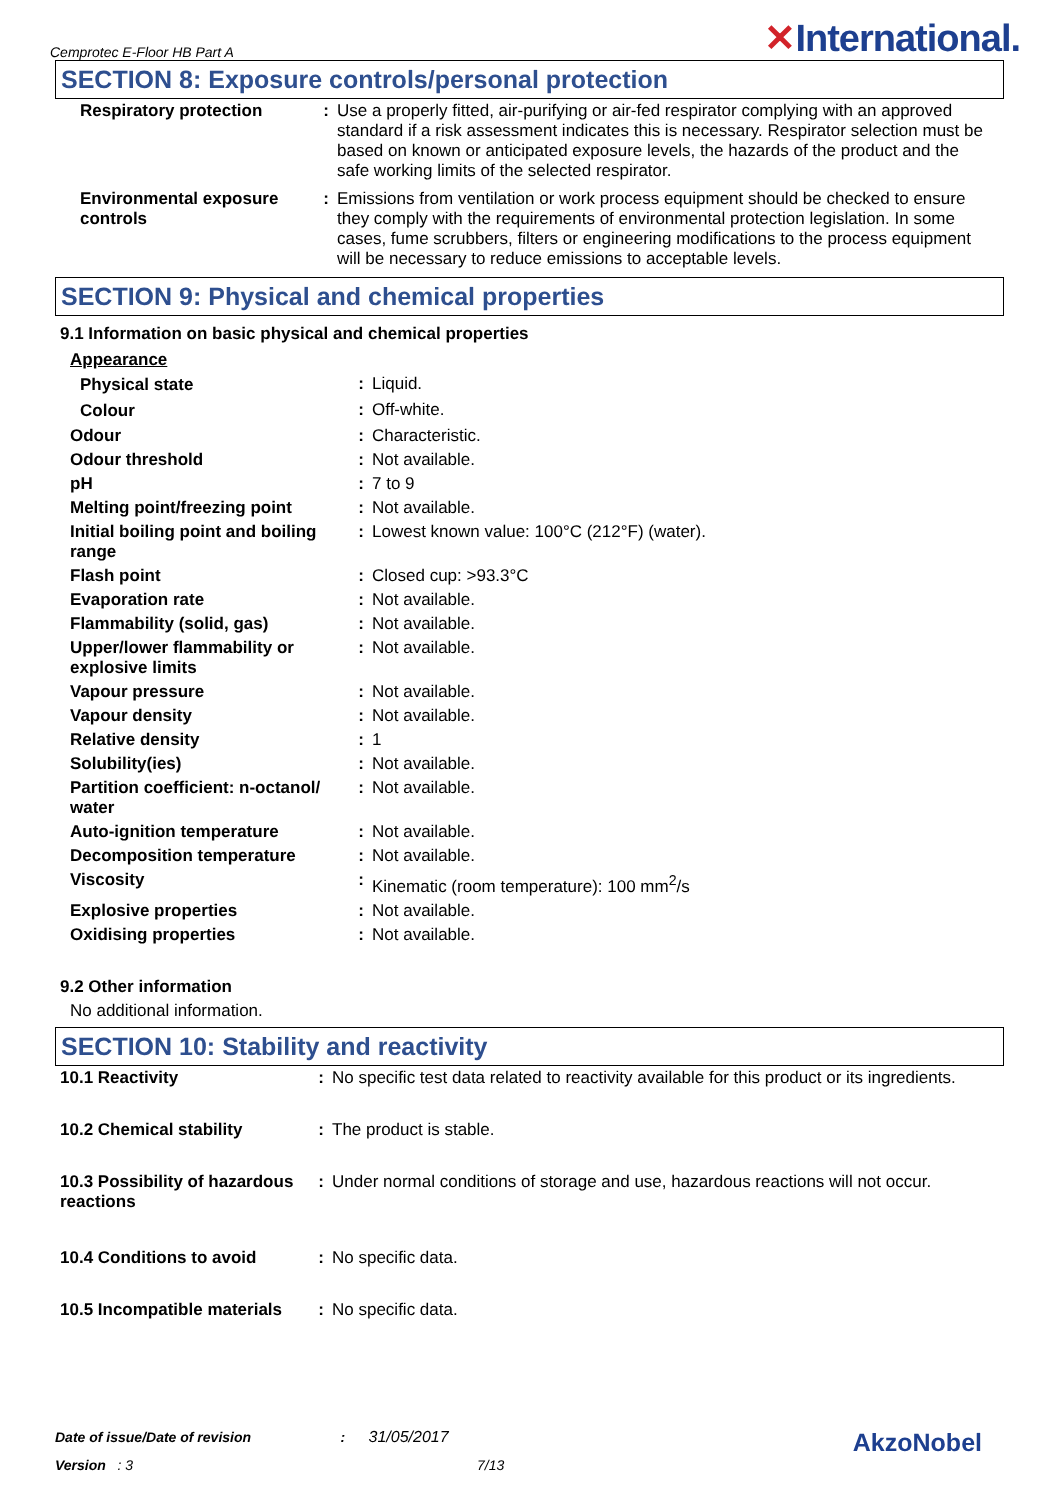Cemprotec E-Floor HB Part A
✕International.
SECTION 8: Exposure controls/personal protection
| Respiratory protection | : | Use a properly fitted, air-purifying or air-fed respirator complying with an approved standard if a risk assessment indicates this is necessary. Respirator selection must be based on known or anticipated exposure levels, the hazards of the product and the safe working limits of the selected respirator. |
| Environmental exposure controls | : | Emissions from ventilation or work process equipment should be checked to ensure they comply with the requirements of environmental protection legislation. In some cases, fume scrubbers, filters or engineering modifications to the process equipment will be necessary to reduce emissions to acceptable levels. |
SECTION 9: Physical and chemical properties
9.1 Information on basic physical and chemical properties
| Appearance | | |
| Physical state | : | Liquid. |
| Colour | : | Off-white. |
| Odour | : | Characteristic. |
| Odour threshold | : | Not available. |
| pH | : | 7 to 9 |
| Melting point/freezing point | : | Not available. |
| Initial boiling point and boiling range | : | Lowest known value: 100°C (212°F) (water). |
| Flash point | : | Closed cup: >93.3°C |
| Evaporation rate | : | Not available. |
| Flammability (solid, gas) | : | Not available. |
| Upper/lower flammability or explosive limits | : | Not available. |
| Vapour pressure | : | Not available. |
| Vapour density | : | Not available. |
| Relative density | : | 1 |
| Solubility(ies) | : | Not available. |
| Partition coefficient: n-octanol/ water | : | Not available. |
| Auto-ignition temperature | : | Not available. |
| Decomposition temperature | : | Not available. |
| Viscosity | : | Kinematic (room temperature): 100 mm<sup>2</sup>/s |
| Explosive properties | : | Not available. |
| Oxidising properties | : | Not available. |
9.2 Other information
No additional information.
SECTION 10: Stability and reactivity
| 10.1 Reactivity | : | No specific test data related to reactivity available for this product or its ingredients. |
| 10.2 Chemical stability | : | The product is stable. |
| 10.3 Possibility of hazardous reactions | : | Under normal conditions of storage and use, hazardous reactions will not occur. |
| 10.4 Conditions to avoid | : | No specific data. |
| 10.5 Incompatible materials | : | No specific data. |
Date of issue/Date of revision : 31/05/2017 AkzoNobel
Version : 3 7/13